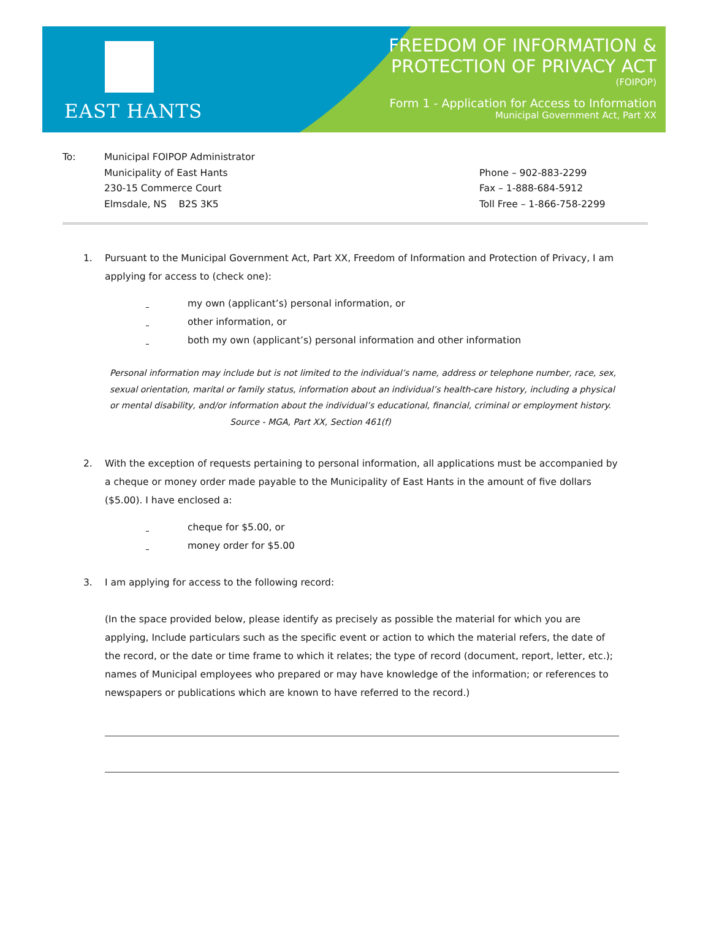EAST HANTS
FREEDOM OF INFORMATION &
PROTECTION OF PRIVACY ACT
(FOIPOP)
Form 1 - Application for Access to Information
Municipal Government Act, Part XX
To: Municipal FOIPOP Administrator
Municipality of East Hants
230-15 Commerce Court
Elmsdale, NS B2S 3K5
Phone – 902-883-2299
Fax – 1-888-684-5912
Toll Free – 1-866-758-2299
1. Pursuant to the Municipal Government Act, Part XX, Freedom of Information and Protection of Privacy, I am applying for access to (check one):
my own (applicant’s) personal information, or
other information, or
both my own (applicant’s) personal information and other information
Personal information may include but is not limited to the individual’s name, address or telephone number, race, sex, sexual orientation, marital or family status, information about an individual’s health-care history, including a physical or mental disability, and/or information about the individual’s educational, financial, criminal or employment history.
Source - MGA, Part XX, Section 461(f)
2. With the exception of requests pertaining to personal information, all applications must be accompanied by a cheque or money order made payable to the Municipality of East Hants in the amount of five dollars ($5.00). I have enclosed a:
cheque for $5.00, or
money order for $5.00
3. I am applying for access to the following record:
(In the space provided below, please identify as precisely as possible the material for which you are applying, Include particulars such as the specific event or action to which the material refers, the date of the record, or the date or time frame to which it relates; the type of record (document, report, letter, etc.); names of Municipal employees who prepared or may have knowledge of the information; or references to newspapers or publications which are known to have referred to the record.)